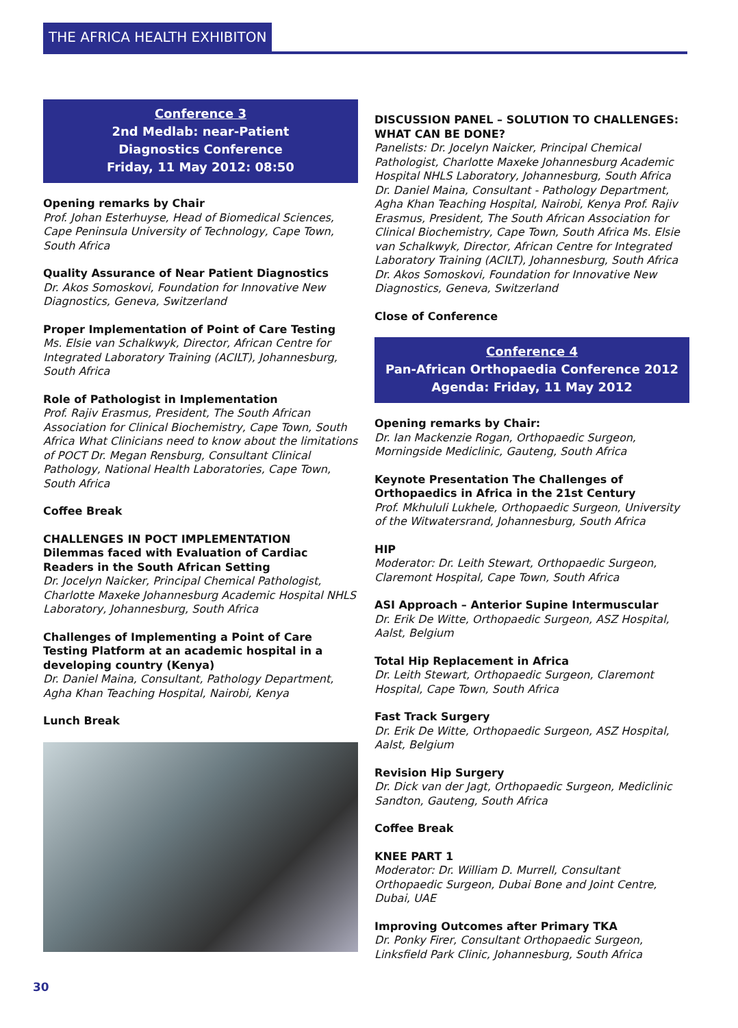THE AFRICA HEALTH EXHIBITON
Conference 3
2nd Medlab: near-Patient
Diagnostics Conference
Friday, 11 May 2012: 08:50
Opening remarks by Chair
Prof. Johan Esterhuyse, Head of Biomedical Sciences, Cape Peninsula University of Technology, Cape Town, South Africa
Quality Assurance of Near Patient Diagnostics
Dr. Akos Somoskovi, Foundation for Innovative New Diagnostics, Geneva, Switzerland
Proper Implementation of Point of Care Testing
Ms. Elsie van Schalkwyk, Director, African Centre for Integrated Laboratory Training (ACILT), Johannesburg, South Africa
Role of Pathologist in Implementation
Prof. Rajiv Erasmus, President, The South African Association for Clinical Biochemistry, Cape Town, South Africa What Clinicians need to know about the limitations of POCT Dr. Megan Rensburg, Consultant Clinical Pathology, National Health Laboratories, Cape Town, South Africa
Coffee Break
CHALLENGES IN POCT IMPLEMENTATION
Dilemmas faced with Evaluation of Cardiac Readers in the South African Setting
Dr. Jocelyn Naicker, Principal Chemical Pathologist, Charlotte Maxeke Johannesburg Academic Hospital NHLS Laboratory, Johannesburg, South Africa
Challenges of Implementing a Point of Care Testing Platform at an academic hospital in a developing country (Kenya)
Dr. Daniel Maina, Consultant, Pathology Department, Agha Khan Teaching Hospital, Nairobi, Kenya
Lunch Break
DISCUSSION PANEL – SOLUTION TO CHALLENGES: WHAT CAN BE DONE?
Panelists: Dr. Jocelyn Naicker, Principal Chemical Pathologist, Charlotte Maxeke Johannesburg Academic Hospital NHLS Laboratory, Johannesburg, South Africa Dr. Daniel Maina, Consultant - Pathology Department, Agha Khan Teaching Hospital, Nairobi, Kenya Prof. Rajiv Erasmus, President, The South African Association for Clinical Biochemistry, Cape Town, South Africa Ms. Elsie van Schalkwyk, Director, African Centre for Integrated Laboratory Training (ACILT), Johannesburg, South Africa Dr. Akos Somoskovi, Foundation for Innovative New Diagnostics, Geneva, Switzerland
Close of Conference
Conference 4
Pan-African Orthopaedia Conference 2012
Agenda: Friday, 11 May 2012
Opening remarks by Chair:
Dr. Ian Mackenzie Rogan, Orthopaedic Surgeon, Morningside Mediclinic, Gauteng, South Africa
Keynote Presentation The Challenges of Orthopaedics in Africa in the 21st Century
Prof. Mkhululi Lukhele, Orthopaedic Surgeon, University of the Witwatersrand, Johannesburg, South Africa
HIP
Moderator: Dr. Leith Stewart, Orthopaedic Surgeon, Claremont Hospital, Cape Town, South Africa
ASI Approach – Anterior Supine Intermuscular
Dr. Erik De Witte, Orthopaedic Surgeon, ASZ Hospital, Aalst, Belgium
Total Hip Replacement in Africa
Dr. Leith Stewart, Orthopaedic Surgeon, Claremont Hospital, Cape Town, South Africa
Fast Track Surgery
Dr. Erik De Witte, Orthopaedic Surgeon, ASZ Hospital, Aalst, Belgium
Revision Hip Surgery
Dr. Dick van der Jagt, Orthopaedic Surgeon, Mediclinic Sandton, Gauteng, South Africa
Coffee Break
KNEE PART 1
Moderator: Dr. William D. Murrell, Consultant Orthopaedic Surgeon, Dubai Bone and Joint Centre, Dubai, UAE
Improving Outcomes after Primary TKA
Dr. Ponky Firer, Consultant Orthopaedic Surgeon, Linksfield Park Clinic, Johannesburg, South Africa
30